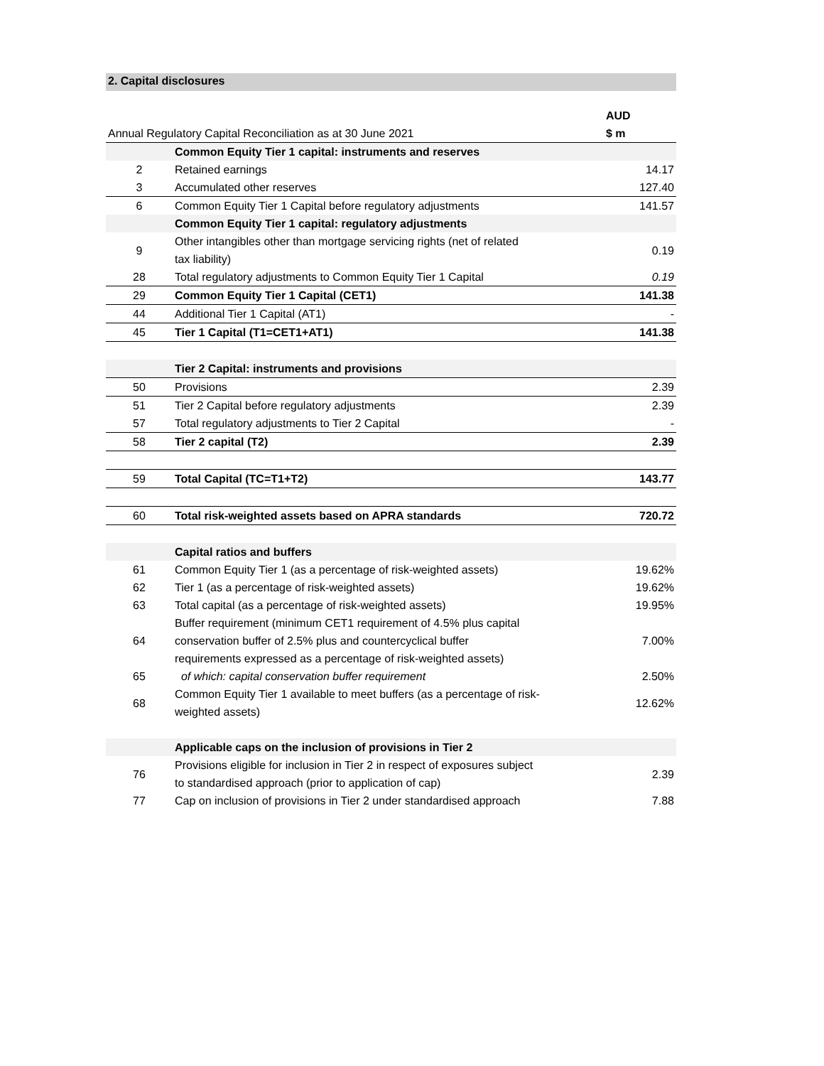2. Capital disclosures
| | | AUD |
| Annual Regulatory Capital Reconciliation as at 30 June 2021 | | $ m |
| | Common Equity Tier 1 capital: instruments and reserves | |
| 2 | Retained earnings | 14.17 |
| 3 | Accumulated other reserves | 127.40 |
| 6 | Common Equity Tier 1 Capital before regulatory adjustments | 141.57 |
| | Common Equity Tier 1 capital: regulatory adjustments | |
| 9 | Other intangibles other than mortgage servicing rights (net of related tax liability) | 0.19 |
| 28 | Total regulatory adjustments to Common Equity Tier 1 Capital | 0.19 |
| 29 | Common Equity Tier 1 Capital (CET1) | 141.38 |
| 44 | Additional Tier 1 Capital (AT1) | - |
| 45 | Tier 1 Capital (T1=CET1+AT1) | 141.38 |
| | Tier 2 Capital: instruments and provisions | |
| 50 | Provisions | 2.39 |
| 51 | Tier 2 Capital before regulatory adjustments | 2.39 |
| 57 | Total regulatory adjustments to Tier 2 Capital | - |
| 58 | Tier 2 capital (T2) | 2.39 |
| 59 | Total Capital (TC=T1+T2) | 143.77 |
| 60 | Total risk-weighted assets based on APRA standards | 720.72 |
| | Capital ratios and buffers | |
| 61 | Common Equity Tier 1 (as a percentage of risk-weighted assets) | 19.62% |
| 62 | Tier 1 (as a percentage of risk-weighted assets) | 19.62% |
| 63 | Total capital (as a percentage of risk-weighted assets) | 19.95% |
| 64 | Buffer requirement (minimum CET1 requirement of 4.5% plus capital conservation buffer of 2.5% plus and countercyclical buffer requirements expressed as a percentage of risk-weighted assets) | 7.00% |
| 65 | of which: capital conservation buffer requirement | 2.50% |
| 68 | Common Equity Tier 1 available to meet buffers (as a percentage of risk- weighted assets) | 12.62% |
| | Applicable caps on the inclusion of provisions in Tier 2 | |
| 76 | Provisions eligible for inclusion in Tier 2 in respect of exposures subject to standardised approach (prior to application of cap) | 2.39 |
| 77 | Cap on inclusion of provisions in Tier 2 under standardised approach | 7.88 |